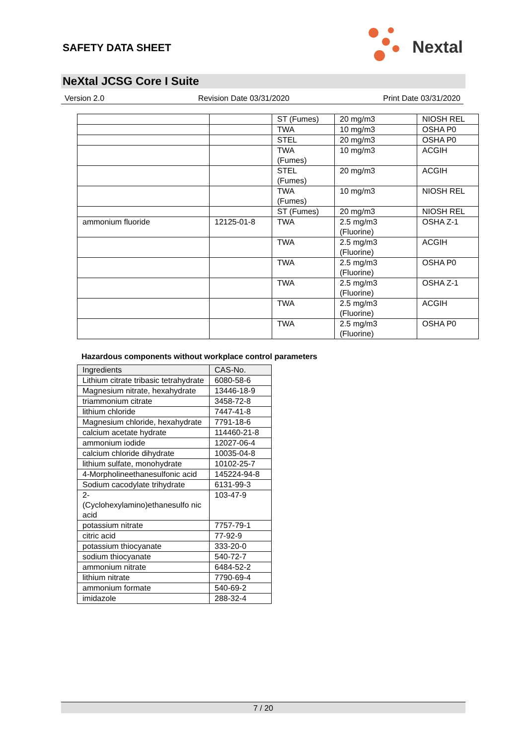SAFETY DATA SHEET
Nextal
NeXtal JCSG Core I Suite
Version 2.0 Revision Date 03/31/2020 Print Date 03/31/2020
| | | ST (Fumes) | 20 mg/m3 | NIOSH REL |
| | | TWA | 10 mg/m3 | OSHA P0 |
| | | STEL | 20 mg/m3 | OSHA P0 |
| | | TWA (Fumes) | 10 mg/m3 | ACGIH |
| | | STEL (Fumes) | 20 mg/m3 | ACGIH |
| | | TWA (Fumes) | 10 mg/m3 | NIOSH REL |
| | | ST (Fumes) | 20 mg/m3 | NIOSH REL |
| ammonium fluoride | 12125-01-8 | TWA | 2.5 mg/m3 (Fluorine) | OSHA Z-1 |
| | | TWA | 2.5 mg/m3 (Fluorine) | ACGIH |
| | | TWA | 2.5 mg/m3 (Fluorine) | OSHA P0 |
| | | TWA | 2.5 mg/m3 (Fluorine) | OSHA Z-1 |
| | | TWA | 2.5 mg/m3 (Fluorine) | ACGIH |
| | | TWA | 2.5 mg/m3 (Fluorine) | OSHA P0 |
Hazardous components without workplace control parameters
| Ingredients | CAS-No. |
| --- | --- |
| Lithium citrate tribasic tetrahydrate | 6080-58-6 |
| Magnesium nitrate, hexahydrate | 13446-18-9 |
| triammonium citrate | 3458-72-8 |
| lithium chloride | 7447-41-8 |
| Magnesium chloride, hexahydrate | 7791-18-6 |
| calcium acetate hydrate | 114460-21-8 |
| ammonium iodide | 12027-06-4 |
| calcium chloride dihydrate | 10035-04-8 |
| lithium sulfate, monohydrate | 10102-25-7 |
| 4-Morpholineethanesulfonic acid | 145224-94-8 |
| Sodium cacodylate trihydrate | 6131-99-3 |
| 2- (Cyclohexylamino)ethanesulfo nic acid | 103-47-9 |
| potassium nitrate | 7757-79-1 |
| citric acid | 77-92-9 |
| potassium thiocyanate | 333-20-0 |
| sodium thiocyanate | 540-72-7 |
| ammonium nitrate | 6484-52-2 |
| lithium nitrate | 7790-69-4 |
| ammonium formate | 540-69-2 |
| imidazole | 288-32-4 |
7 / 20